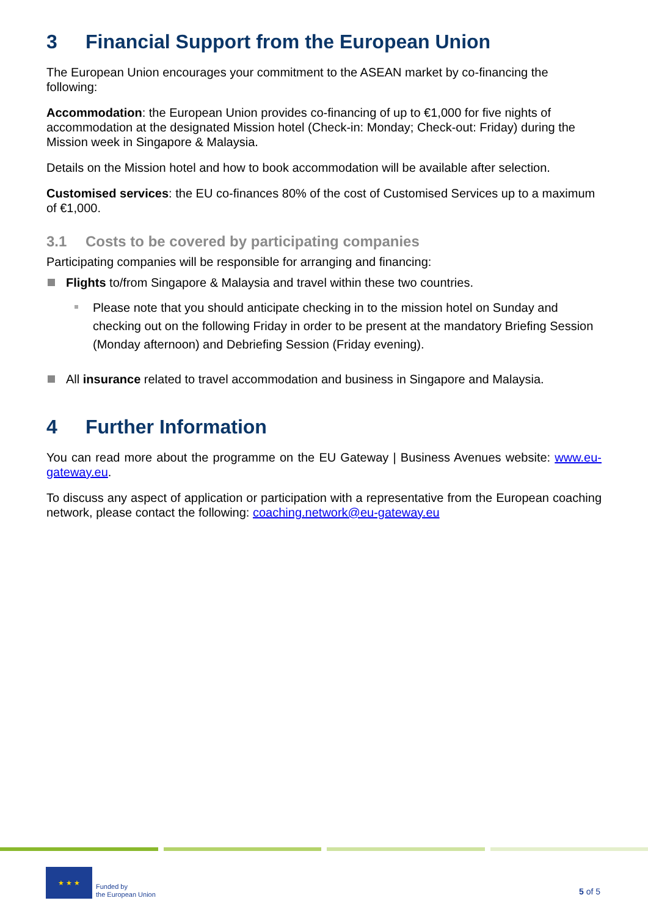3 Financial Support from the European Union
The European Union encourages your commitment to the ASEAN market by co-financing the following:
Accommodation: the European Union provides co-financing of up to €1,000 for five nights of accommodation at the designated Mission hotel (Check-in: Monday; Check-out: Friday) during the Mission week in Singapore & Malaysia.
Details on the Mission hotel and how to book accommodation will be available after selection.
Customised services: the EU co-finances 80% of the cost of Customised Services up to a maximum of €1,000.
3.1 Costs to be covered by participating companies
Participating companies will be responsible for arranging and financing:
Flights to/from Singapore & Malaysia and travel within these two countries.
Please note that you should anticipate checking in to the mission hotel on Sunday and checking out on the following Friday in order to be present at the mandatory Briefing Session (Monday afternoon) and Debriefing Session (Friday evening).
All insurance related to travel accommodation and business in Singapore and Malaysia.
4 Further Information
You can read more about the programme on the EU Gateway | Business Avenues website: www.eu-gateway.eu.
To discuss any aspect of application or participation with a representative from the European coaching network, please contact the following: coaching.network@eu-gateway.eu
★ ★ ★
Funded by
the European Union
5 of 5